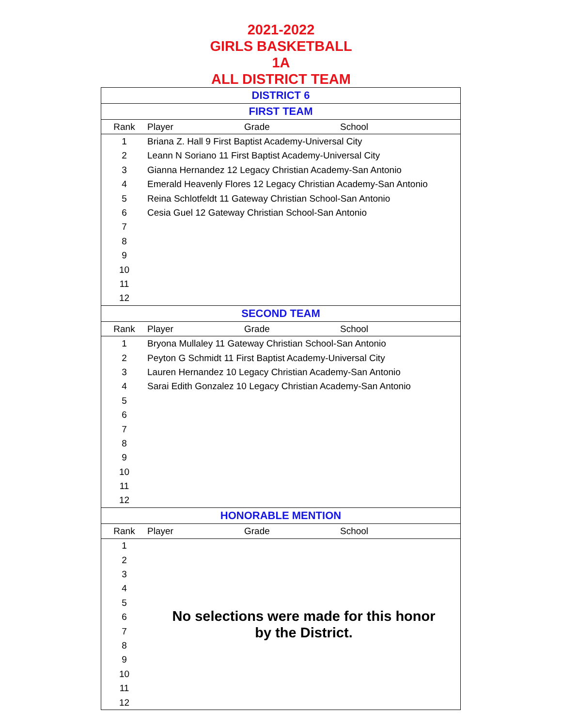2021-2022
GIRLS BASKETBALL
1A
ALL DISTRICT TEAM
| DISTRICT 6 | | | |
| --- | --- | --- | --- |
| FIRST TEAM | | | |
| Rank | Player | Grade | School |
| 1 | Briana Z. Hall 9 First Baptist Academy-Universal City | | |
| 2 | Leann N Soriano 11 First Baptist Academy-Universal City | | |
| 3 | Gianna Hernandez 12 Legacy Christian Academy-San Antonio | | |
| 4 | Emerald Heavenly Flores 12 Legacy Christian Academy-San Antonio | | |
| 5 | Reina Schlotfeldt 11 Gateway Christian School-San Antonio | | |
| 6 | Cesia Guel 12 Gateway Christian School-San Antonio | | |
| 7 | | | |
| 8 | | | |
| 9 | | | |
| 10 | | | |
| 11 | | | |
| 12 | | | |
| SECOND TEAM | | | |
| Rank | Player | Grade | School |
| 1 | Bryona Mullaley 11 Gateway Christian School-San Antonio | | |
| 2 | Peyton G Schmidt 11 First Baptist Academy-Universal City | | |
| 3 | Lauren Hernandez 10 Legacy Christian Academy-San Antonio | | |
| 4 | Sarai Edith Gonzalez 10 Legacy Christian Academy-San Antonio | | |
| 5 | | | |
| 6 | | | |
| 7 | | | |
| 8 | | | |
| 9 | | | |
| 10 | | | |
| 11 | | | |
| 12 | | | |
| HONORABLE MENTION | | | |
| Rank | Player | Grade | School |
| 1 | No selections were made for this honor by the District. | | |
| 2 | | | |
| 3 | | | |
| 4 | | | |
| 5 | | | |
| 6 | | | |
| 7 | | | |
| 8 | | | |
| 9 | | | |
| 10 | | | |
| 11 | | | |
| 12 | | | |